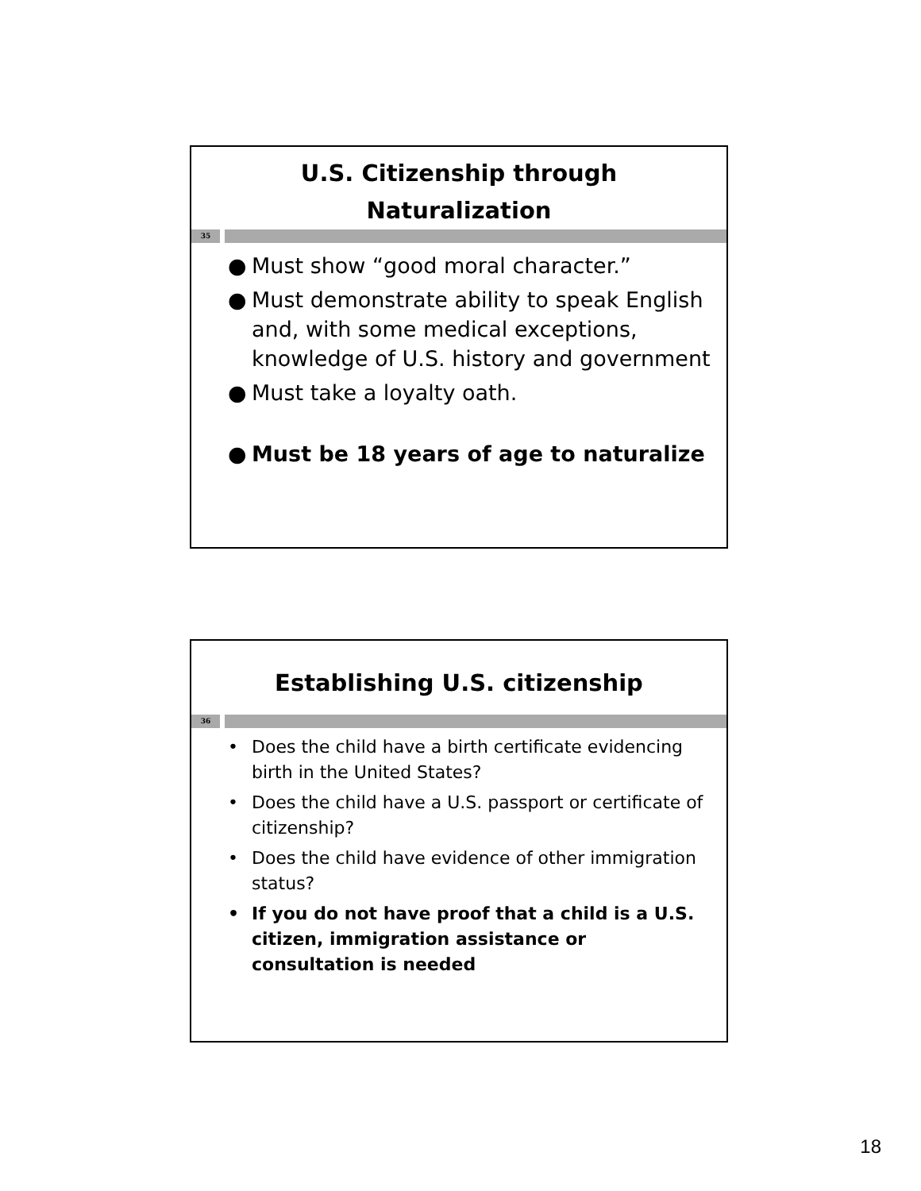U.S. Citizenship through
Naturalization
35
● Must show “good moral character.”
● Must demonstrate ability to speak English and, with some medical exceptions, knowledge of U.S. history and government
● Must take a loyalty oath.
● Must be 18 years of age to naturalize
Establishing U.S. citizenship
36
• Does the child have a birth certificate evidencing birth in the United States?
• Does the child have a U.S. passport or certificate of citizenship?
• Does the child have evidence of other immigration status?
• If you do not have proof that a child is a U.S. citizen, immigration assistance or consultation is needed
18